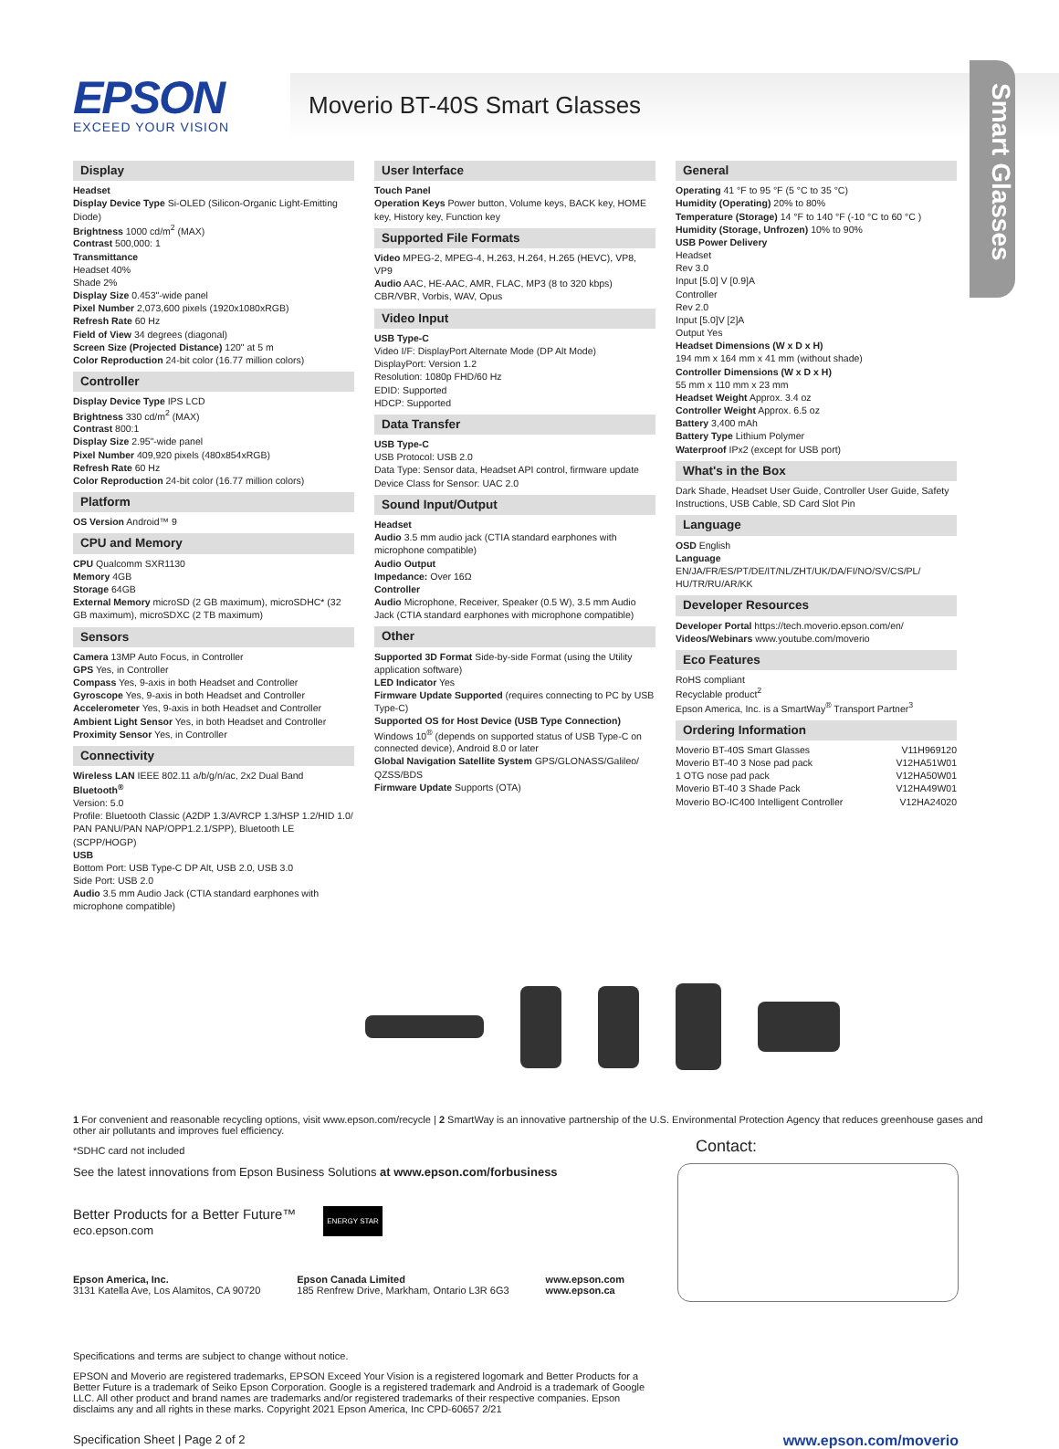EPSON
EXCEED YOUR VISION
Moverio BT-40S Smart Glasses
Smart Glasses
Display
Headset
Display Device Type Si-OLED (Silicon-Organic Light-Emitting Diode)
Brightness 1000 cd/m<sup>2</sup> (MAX)
Contrast 500,000: 1
Transmittance
Headset 40%
Shade 2%
Display Size 0.453"-wide panel
Pixel Number 2,073,600 pixels (1920x1080xRGB)
Refresh Rate 60 Hz
Field of View 34 degrees (diagonal)
Screen Size (Projected Distance) 120" at 5 m
Color Reproduction 24-bit color (16.77 million colors)
Controller
Display Device Type IPS LCD
Brightness 330 cd/m<sup>2</sup> (MAX)
Contrast 800:1
Display Size 2.95"-wide panel
Pixel Number 409,920 pixels (480x854xRGB)
Refresh Rate 60 Hz
Color Reproduction 24-bit color (16.77 million colors)
Platform
OS Version Android™ 9
CPU and Memory
CPU Qualcomm SXR1130
Memory 4GB
Storage 64GB
External Memory microSD (2 GB maximum), microSDHC* (32 GB maximum), microSDXC (2 TB maximum)
Sensors
Camera 13MP Auto Focus, in Controller
GPS Yes, in Controller
Compass Yes, 9-axis in both Headset and Controller
Gyroscope Yes, 9-axis in both Headset and Controller
Accelerometer Yes, 9-axis in both Headset and Controller
Ambient Light Sensor Yes, in both Headset and Controller
Proximity Sensor Yes, in Controller
Connectivity
Wireless LAN IEEE 802.11 a/b/g/n/ac, 2x2 Dual Band
Bluetooth<sup>®</sup>
Version: 5.0
Profile: Bluetooth Classic (A2DP 1.3/AVRCP 1.3/HSP 1.2/HID 1.0/ PAN PANU/PAN NAP/OPP1.2.1/SPP), Bluetooth LE (SCPP/HOGP)
USB
Bottom Port: USB Type-C DP Alt, USB 2.0, USB 3.0
Side Port: USB 2.0
Audio 3.5 mm Audio Jack (CTIA standard earphones with microphone compatible)
User Interface
Touch Panel
Operation Keys Power button, Volume keys, BACK key, HOME key, History key, Function key
Supported File Formats
Video MPEG-2, MPEG-4, H.263, H.264, H.265 (HEVC), VP8, VP9
Audio AAC, HE-AAC, AMR, FLAC, MP3 (8 to 320 kbps) CBR/VBR, Vorbis, WAV, Opus
Video Input
USB Type-C
Video I/F: DisplayPort Alternate Mode (DP Alt Mode)
DisplayPort: Version 1.2
Resolution: 1080p FHD/60 Hz
EDID: Supported
HDCP: Supported
Data Transfer
USB Type-C
USB Protocol: USB 2.0
Data Type: Sensor data, Headset API control, firmware update
Device Class for Sensor: UAC 2.0
Sound Input/Output
Headset
Audio 3.5 mm audio jack (CTIA standard earphones with microphone compatible)
Audio Output
Impedance: Over 16Ω
Controller
Audio Microphone, Receiver, Speaker (0.5 W), 3.5 mm Audio Jack (CTIA standard earphones with microphone compatible)
Other
Supported 3D Format Side-by-side Format (using the Utility application software)
LED Indicator Yes
Firmware Update Supported (requires connecting to PC by USB Type-C)
Supported OS for Host Device (USB Type Connection) Windows 10<sup>®</sup> (depends on supported status of USB Type-C on connected device), Android 8.0 or later
Global Navigation Satellite System GPS/GLONASS/Galileo/ QZSS/BDS
Firmware Update Supports (OTA)
General
Operating 41 °F to 95 °F (5 °C to 35 °C)
Humidity (Operating) 20% to 80%
Temperature (Storage) 14 °F to 140 °F (-10 °C to 60 °C )
Humidity (Storage, Unfrozen) 10% to 90%
USB Power Delivery
Headset
Rev 3.0
Input [5.0] V [0.9]A
Controller
Rev 2.0
Input [5.0]V [2]A
Output Yes
Headset Dimensions (W x D x H)
194 mm x 164 mm x 41 mm (without shade)
Controller Dimensions (W x D x H)
55 mm x 110 mm x 23 mm
Headset Weight Approx. 3.4 oz
Controller Weight Approx. 6.5 oz
Battery 3,400 mAh
Battery Type Lithium Polymer
Waterproof IPx2 (except for USB port)
What's in the Box
Dark Shade, Headset User Guide, Controller User Guide, Safety Instructions, USB Cable, SD Card Slot Pin
Language
OSD English
Language EN/JA/FR/ES/PT/DE/IT/NL/ZHT/UK/DA/FI/NO/SV/CS/PL/ HU/TR/RU/AR/KK
Developer Resources
Developer Portal https://tech.moverio.epson.com/en/
Videos/Webinars www.youtube.com/moverio
Eco Features
RoHS compliant
Recyclable product<sup>2</sup>
Epson America, Inc. is a SmartWay<sup>®</sup> Transport Partner<sup>3</sup>
Ordering Information
| Moverio BT-40S Smart Glasses | V11H969120 |
| Moverio BT-40 3 Nose pad pack | V12HA51W01 |
| 1 OTG nose pad pack | V12HA50W01 |
| Moverio BT-40 3 Shade Pack | V12HA49W01 |
| Moverio BO-IC400 Intelligent Controller | V12HA24020 |
1 For convenient and reasonable recycling options, visit www.epson.com/recycle | 2 SmartWay is an innovative partnership of the U.S. Environmental Protection Agency that reduces greenhouse gases and other air pollutants and improves fuel efficiency.
*SDHC card not included
See the latest innovations from Epson Business Solutions at www.epson.com/forbusiness
Better Products for a Better Future™
eco.epson.com
ENERGY STAR
Epson America, Inc.
3131 Katella Ave, Los Alamitos, CA 90720
Epson Canada Limited
185 Renfrew Drive, Markham, Ontario L3R 6G3
www.epson.com
www.epson.ca
Specifications and terms are subject to change without notice.
EPSON and Moverio are registered trademarks, EPSON Exceed Your Vision is a registered logomark and Better Products for a Better Future is a trademark of Seiko Epson Corporation. Google is a registered trademark and Android is a trademark of Google LLC. All other product and brand names are trademarks and/or registered trademarks of their respective companies. Epson disclaims any and all rights in these marks. Copyright 2021 Epson America, Inc CPD-60657 2/21
Specification Sheet | Page 2 of 2 www.epson.com/moverio
Contact: